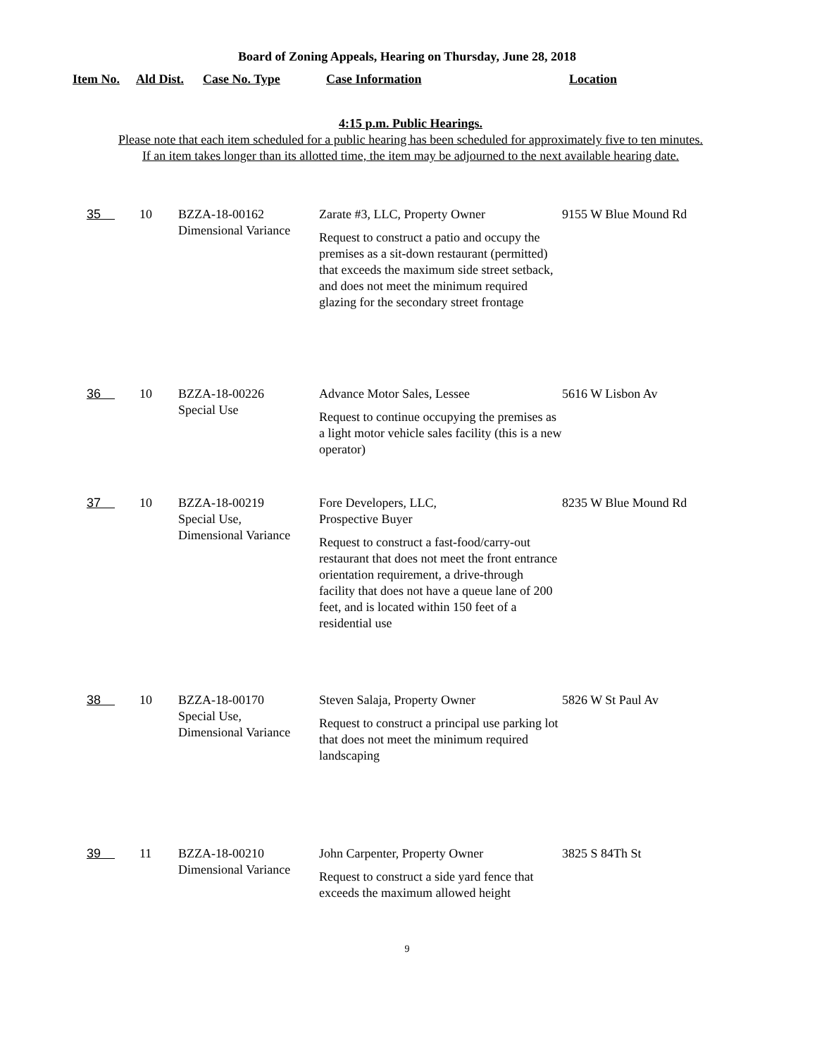Board of Zoning Appeals, Hearing on Thursday, June 28, 2018
| Item No. | Ald Dist. | Case No. Type | Case Information | Location |
| --- | --- | --- | --- | --- |
4:15 p.m. Public Hearings.
Please note that each item scheduled for a public hearing has been scheduled for approximately five to ten minutes.
If an item takes longer than its allotted time, the item may be adjourned to the next available hearing date.
| 35 | 10 | BZZA-18-00162 Dimensional Variance | Zarate #3, LLC, Property Owner Request to construct a patio and occupy the premises as a sit-down restaurant (permitted) that exceeds the maximum side street setback, and does not meet the minimum required glazing for the secondary street frontage | 9155 W Blue Mound Rd |
| 36 | 10 | BZZA-18-00226 Special Use | Advance Motor Sales, Lessee Request to continue occupying the premises as a light motor vehicle sales facility (this is a new operator) | 5616 W Lisbon Av |
| 37 | 10 | BZZA-18-00219 Special Use, Dimensional Variance | Fore Developers, LLC, Prospective Buyer Request to construct a fast-food/carry-out restaurant that does not meet the front entrance orientation requirement, a drive-through facility that does not have a queue lane of 200 feet, and is located within 150 feet of a residential use | 8235 W Blue Mound Rd |
| 38 | 10 | BZZA-18-00170 Special Use, Dimensional Variance | Steven Salaja, Property Owner Request to construct a principal use parking lot that does not meet the minimum required landscaping | 5826 W St Paul Av |
| 39 | 11 | BZZA-18-00210 Dimensional Variance | John Carpenter, Property Owner Request to construct a side yard fence that exceeds the maximum allowed height | 3825 S 84Th St |
9